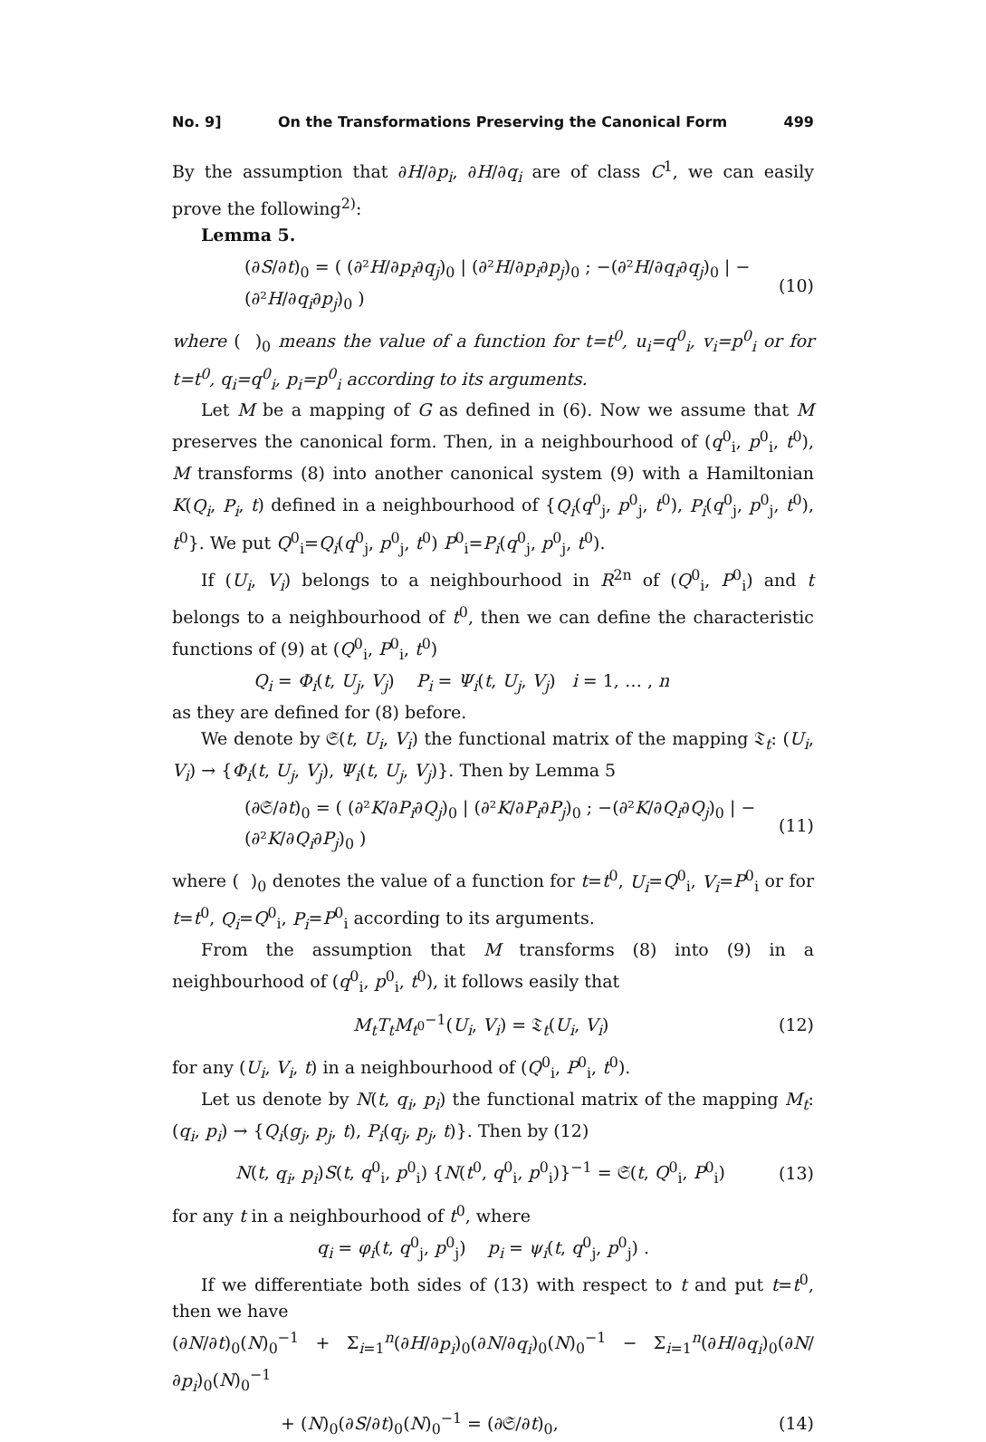No. 9] On the Transformations Preserving the Canonical Form 499
By the assumption that ∂H/∂p<sub>i</sub>, ∂H/∂q<sub>i</sub> are of class C<sup>1</sup>, we can easily prove the following<sup>2)</sup>:
Lemma 5.
(∂S/∂t)<sub>0</sub> = ( (∂²H/∂p<sub>i</sub>∂q<sub>j</sub>)<sub>0</sub> | (∂²H/∂p<sub>i</sub>∂p<sub>j</sub>)<sub>0</sub> ; −(∂²H/∂q<sub>i</sub>∂q<sub>j</sub>)<sub>0</sub> | −(∂²H/∂q<sub>i</sub>∂p<sub>j</sub>)<sub>0</sub> ) (10)
where ( )<sub>0</sub> means the value of a function for t=t<sup>0</sup>, u<sub>i</sub>=q<sup>0</sup><sub>i</sub>, v<sub>i</sub>=p<sup>0</sup><sub>i</sub> or for t=t<sup>0</sup>, q<sub>i</sub>=q<sup>0</sup><sub>i</sub>, p<sub>i</sub>=p<sup>0</sup><sub>i</sub> according to its arguments.
Let M be a mapping of G as defined in (6). Now we assume that M preserves the canonical form. Then, in a neighbourhood of (q<sup>0</sup><sub>i</sub>, p<sup>0</sup><sub>i</sub>, t<sup>0</sup>), M transforms (8) into another canonical system (9) with a Hamiltonian K(Q<sub>i</sub>, P<sub>i</sub>, t) defined in a neighbourhood of {Q<sub>i</sub>(q<sup>0</sup><sub>j</sub>, p<sup>0</sup><sub>j</sub>, t<sup>0</sup>), P<sub>i</sub>(q<sup>0</sup><sub>j</sub>, p<sup>0</sup><sub>j</sub>, t<sup>0</sup>), t<sup>0</sup>}. We put Q<sup>0</sup><sub>i</sub>=Q<sub>i</sub>(q<sup>0</sup><sub>j</sub>, p<sup>0</sup><sub>j</sub>, t<sup>0</sup>) P<sup>0</sup><sub>i</sub>=P<sub>i</sub>(q<sup>0</sup><sub>j</sub>, p<sup>0</sup><sub>j</sub>, t<sup>0</sup>).
If (U<sub>i</sub>, V<sub>i</sub>) belongs to a neighbourhood in R<sup>2n</sup> of (Q<sup>0</sup><sub>i</sub>, P<sup>0</sup><sub>i</sub>) and t belongs to a neighbourhood of t<sup>0</sup>, then we can define the characteristic functions of (9) at (Q<sup>0</sup><sub>i</sub>, P<sup>0</sup><sub>i</sub>, t<sup>0</sup>)
Q<sub>i</sub> = Φ<sub>i</sub>(t, U<sub>j</sub>, V<sub>j</sub>) P<sub>i</sub> = Ψ<sub>i</sub>(t, U<sub>j</sub>, V<sub>j</sub>) i = 1, … , n
as they are defined for (8) before.
We denote by 𝔖(t, U<sub>i</sub>, V<sub>i</sub>) the functional matrix of the mapping 𝔗<sub>t</sub>: (U<sub>i</sub>, V<sub>i</sub>) → {Φ<sub>i</sub>(t, U<sub>j</sub>, V<sub>j</sub>), Ψ<sub>i</sub>(t, U<sub>j</sub>, V<sub>j</sub>)}. Then by Lemma 5
(∂𝔖/∂t)<sub>0</sub> = ( (∂²K/∂P<sub>i</sub>∂Q<sub>j</sub>)<sub>0</sub> | (∂²K/∂P<sub>i</sub>∂P<sub>j</sub>)<sub>0</sub> ; −(∂²K/∂Q<sub>i</sub>∂Q<sub>j</sub>)<sub>0</sub> | −(∂²K/∂Q<sub>i</sub>∂P<sub>j</sub>)<sub>0</sub> ) (11)
where ( )<sub>0</sub> denotes the value of a function for t=t<sup>0</sup>, U<sub>i</sub>=Q<sup>0</sup><sub>i</sub>, V<sub>i</sub>=P<sup>0</sup><sub>i</sub> or for t=t<sup>0</sup>, Q<sub>i</sub>=Q<sup>0</sup><sub>i</sub>, P<sub>i</sub>=P<sup>0</sup><sub>i</sub> according to its arguments.
From the assumption that M transforms (8) into (9) in a neighbourhood of (q<sup>0</sup><sub>i</sub>, p<sup>0</sup><sub>i</sub>, t<sup>0</sup>), it follows easily that
M<sub>t</sub>T<sub>t</sub>M<sub>t<sup>0</sup></sub><sup>−1</sup>(U<sub>i</sub>, V<sub>i</sub>) = 𝔗<sub>t</sub>(U<sub>i</sub>, V<sub>i</sub>) (12)
for any (U<sub>i</sub>, V<sub>i</sub>, t) in a neighbourhood of (Q<sup>0</sup><sub>i</sub>, P<sup>0</sup><sub>i</sub>, t<sup>0</sup>).
Let us denote by N(t, q<sub>i</sub>, p<sub>i</sub>) the functional matrix of the mapping M<sub>t</sub>: (q<sub>i</sub>, p<sub>i</sub>) → {Q<sub>i</sub>(g<sub>j</sub>, p<sub>j</sub>, t), P<sub>i</sub>(q<sub>j</sub>, p<sub>j</sub>, t)}. Then by (12)
N(t, q<sub>i</sub>, p<sub>i</sub>)S(t, q<sup>0</sup><sub>i</sub>, p<sup>0</sup><sub>i</sub>) {N(t<sup>0</sup>, q<sup>0</sup><sub>i</sub>, p<sup>0</sup><sub>i</sub>)}<sup>−1</sup> = 𝔖(t, Q<sup>0</sup><sub>i</sub>, P<sup>0</sup><sub>i</sub>) (13)
for any t in a neighbourhood of t<sup>0</sup>, where
q<sub>i</sub> = φ<sub>i</sub>(t, q<sup>0</sup><sub>j</sub>, p<sup>0</sup><sub>j</sub>) p<sub>i</sub> = ψ<sub>i</sub>(t, q<sup>0</sup><sub>j</sub>, p<sup>0</sup><sub>j</sub>) .
If we differentiate both sides of (13) with respect to t and put t=t<sup>0</sup>, then we have
(∂N/∂t)<sub>0</sub>(N)<sub>0</sub><sup>−1</sup> + Σ<sub>i=1</sub><sup>n</sup>(∂H/∂p<sub>i</sub>)<sub>0</sub>(∂N/∂q<sub>i</sub>)<sub>0</sub>(N)<sub>0</sub><sup>−1</sup> − Σ<sub>i=1</sub><sup>n</sup>(∂H/∂q<sub>i</sub>)<sub>0</sub>(∂N/∂p<sub>i</sub>)<sub>0</sub>(N)<sub>0</sub><sup>−1</sup>
+ (N)<sub>0</sub>(∂S/∂t)<sub>0</sub>(N)<sub>0</sub><sup>−1</sup> = (∂𝔖/∂t)<sub>0</sub>, (14)